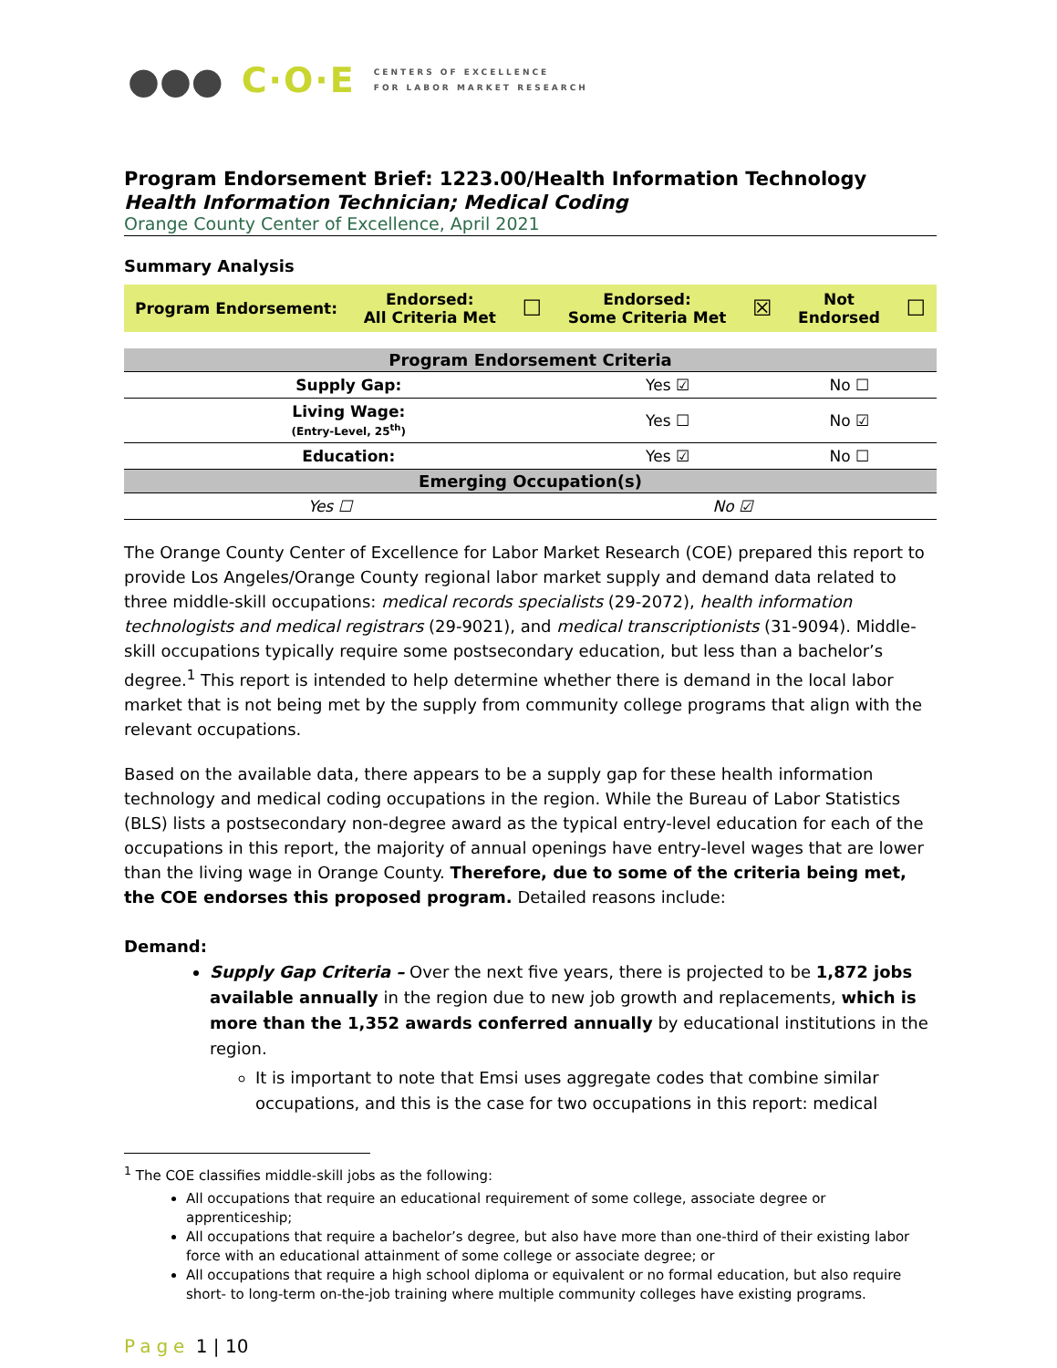●●● C·O·E
CENTERS OF EXCELLENCE
FOR LABOR MARKET RESEARCH
Program Endorsement Brief: 1223.00/Health Information Technology
Health Information Technician; Medical Coding
Orange County Center of Excellence, April 2021
Summary Analysis
Program Endorsement:
Endorsed:
All Criteria Met
☐
Endorsed:
Some Criteria Met
☒
Not
Endorsed
☐
| Program Endorsement Criteria | | |
| --- | --- | --- |
| Supply Gap: | Yes ☑ | No ☐ |
| Living Wage: (Entry-Level, 25<sup>th</sup>) | Yes ☐ | No ☑ |
| Education: | Yes ☑ | No ☐ |
| Emerging Occupation(s) | | |
| Yes ☐ No ☑ | | |
The Orange County Center of Excellence for Labor Market Research (COE) prepared this report to provide Los Angeles/Orange County regional labor market supply and demand data related to three middle-skill occupations: medical records specialists (29-2072), health information technologists and medical registrars (29-9021), and medical transcriptionists (31-9094). Middle-skill occupations typically require some postsecondary education, but less than a bachelor’s degree.<sup>1</sup> This report is intended to help determine whether there is demand in the local labor market that is not being met by the supply from community college programs that align with the relevant occupations.
Based on the available data, there appears to be a supply gap for these health information technology and medical coding occupations in the region. While the Bureau of Labor Statistics (BLS) lists a postsecondary non-degree award as the typical entry-level education for each of the occupations in this report, the majority of annual openings have entry-level wages that are lower than the living wage in Orange County. Therefore, due to some of the criteria being met, the COE endorses this proposed program. Detailed reasons include:
Demand:
Supply Gap Criteria – Over the next five years, there is projected to be 1,872 jobs available annually in the region due to new job growth and replacements, which is more than the 1,352 awards conferred annually by educational institutions in the region.
It is important to note that Emsi uses aggregate codes that combine similar occupations, and this is the case for two occupations in this report: medical
<sup>1</sup> The COE classifies middle-skill jobs as the following:
All occupations that require an educational requirement of some college, associate degree or apprenticeship;
All occupations that require a bachelor’s degree, but also have more than one-third of their existing labor force with an educational attainment of some college or associate degree; or
All occupations that require a high school diploma or equivalent or no formal education, but also require short- to long-term on-the-job training where multiple community colleges have existing programs.
Page 1 | 10